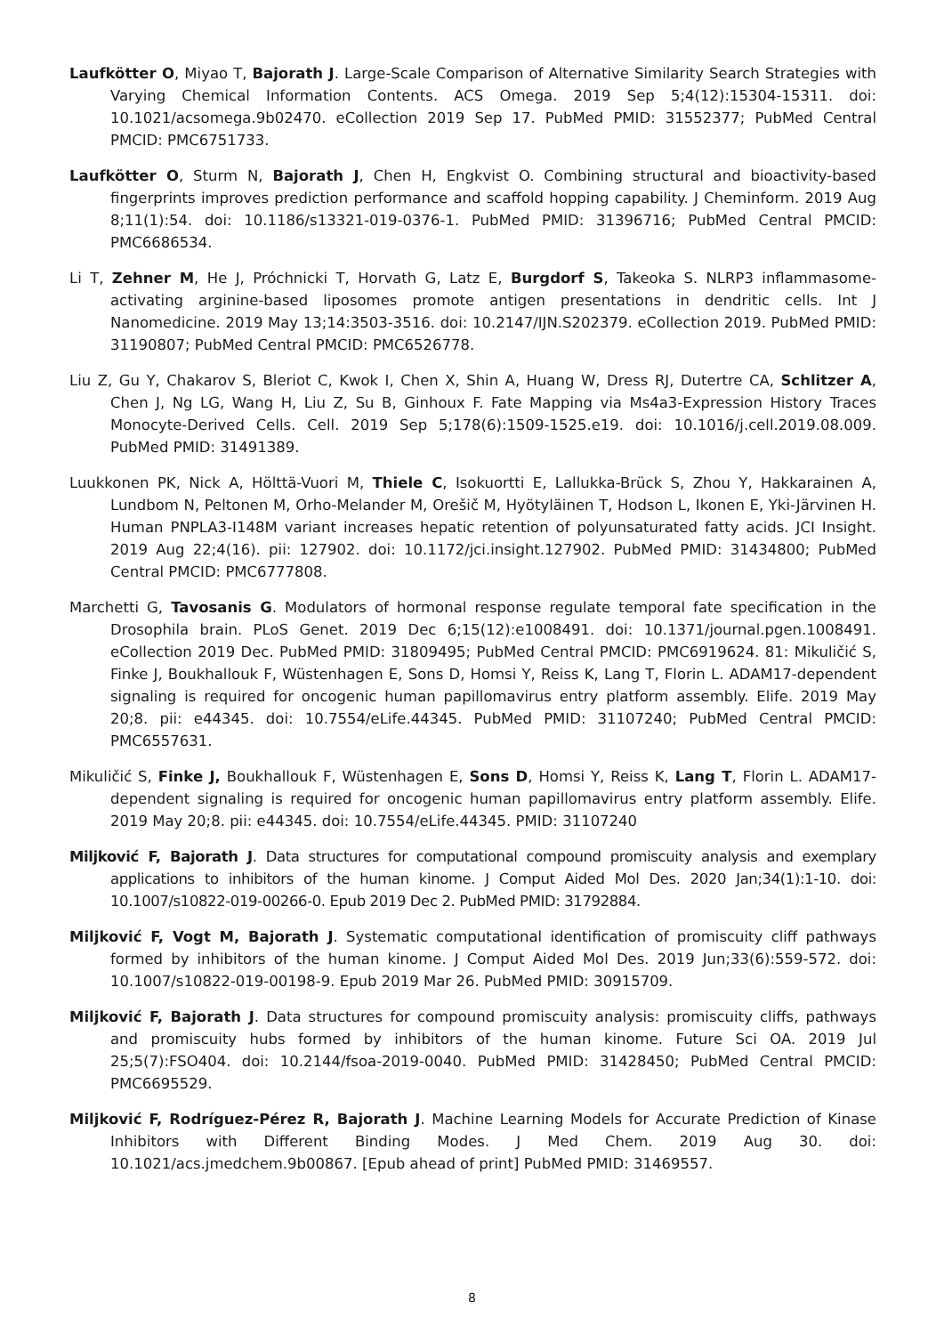Laufkötter O, Miyao T, Bajorath J. Large-Scale Comparison of Alternative Similarity Search Strategies with Varying Chemical Information Contents. ACS Omega. 2019 Sep 5;4(12):15304-15311. doi: 10.1021/acsomega.9b02470. eCollection 2019 Sep 17. PubMed PMID: 31552377; PubMed Central PMCID: PMC6751733.
Laufkötter O, Sturm N, Bajorath J, Chen H, Engkvist O. Combining structural and bioactivity-based fingerprints improves prediction performance and scaffold hopping capability. J Cheminform. 2019 Aug 8;11(1):54. doi: 10.1186/s13321-019-0376-1. PubMed PMID: 31396716; PubMed Central PMCID: PMC6686534.
Li T, Zehner M, He J, Próchnicki T, Horvath G, Latz E, Burgdorf S, Takeoka S. NLRP3 inflammasome-activating arginine-based liposomes promote antigen presentations in dendritic cells. Int J Nanomedicine. 2019 May 13;14:3503-3516. doi: 10.2147/IJN.S202379. eCollection 2019. PubMed PMID: 31190807; PubMed Central PMCID: PMC6526778.
Liu Z, Gu Y, Chakarov S, Bleriot C, Kwok I, Chen X, Shin A, Huang W, Dress RJ, Dutertre CA, Schlitzer A, Chen J, Ng LG, Wang H, Liu Z, Su B, Ginhoux F. Fate Mapping via Ms4a3-Expression History Traces Monocyte-Derived Cells. Cell. 2019 Sep 5;178(6):1509-1525.e19. doi: 10.1016/j.cell.2019.08.009. PubMed PMID: 31491389.
Luukkonen PK, Nick A, Hölttä-Vuori M, Thiele C, Isokuortti E, Lallukka-Brück S, Zhou Y, Hakkarainen A, Lundbom N, Peltonen M, Orho-Melander M, Orešič M, Hyötyläinen T, Hodson L, Ikonen E, Yki-Järvinen H. Human PNPLA3-I148M variant increases hepatic retention of polyunsaturated fatty acids. JCI Insight. 2019 Aug 22;4(16). pii: 127902. doi: 10.1172/jci.insight.127902. PubMed PMID: 31434800; PubMed Central PMCID: PMC6777808.
Marchetti G, Tavosanis G. Modulators of hormonal response regulate temporal fate specification in the Drosophila brain. PLoS Genet. 2019 Dec 6;15(12):e1008491. doi: 10.1371/journal.pgen.1008491. eCollection 2019 Dec. PubMed PMID: 31809495; PubMed Central PMCID: PMC6919624. 81: Mikuličić S, Finke J, Boukhallouk F, Wüstenhagen E, Sons D, Homsi Y, Reiss K, Lang T, Florin L. ADAM17-dependent signaling is required for oncogenic human papillomavirus entry platform assembly. Elife. 2019 May 20;8. pii: e44345. doi: 10.7554/eLife.44345. PubMed PMID: 31107240; PubMed Central PMCID: PMC6557631.
Mikuličić S, Finke J, Boukhallouk F, Wüstenhagen E, Sons D, Homsi Y, Reiss K, Lang T, Florin L. ADAM17-dependent signaling is required for oncogenic human papillomavirus entry platform assembly. Elife. 2019 May 20;8. pii: e44345. doi: 10.7554/eLife.44345. PMID: 31107240
Miljković F, Bajorath J. Data structures for computational compound promiscuity analysis and exemplary applications to inhibitors of the human kinome. J Comput Aided Mol Des. 2020 Jan;34(1):1-10. doi: 10.1007/s10822-019-00266-0. Epub 2019 Dec 2. PubMed PMID: 31792884.
Miljković F, Vogt M, Bajorath J. Systematic computational identification of promiscuity cliff pathways formed by inhibitors of the human kinome. J Comput Aided Mol Des. 2019 Jun;33(6):559-572. doi: 10.1007/s10822-019-00198-9. Epub 2019 Mar 26. PubMed PMID: 30915709.
Miljković F, Bajorath J. Data structures for compound promiscuity analysis: promiscuity cliffs, pathways and promiscuity hubs formed by inhibitors of the human kinome. Future Sci OA. 2019 Jul 25;5(7):FSO404. doi: 10.2144/fsoa-2019-0040. PubMed PMID: 31428450; PubMed Central PMCID: PMC6695529.
Miljković F, Rodríguez-Pérez R, Bajorath J. Machine Learning Models for Accurate Prediction of Kinase Inhibitors with Different Binding Modes. J Med Chem. 2019 Aug 30. doi: 10.1021/acs.jmedchem.9b00867. [Epub ahead of print] PubMed PMID: 31469557.
8